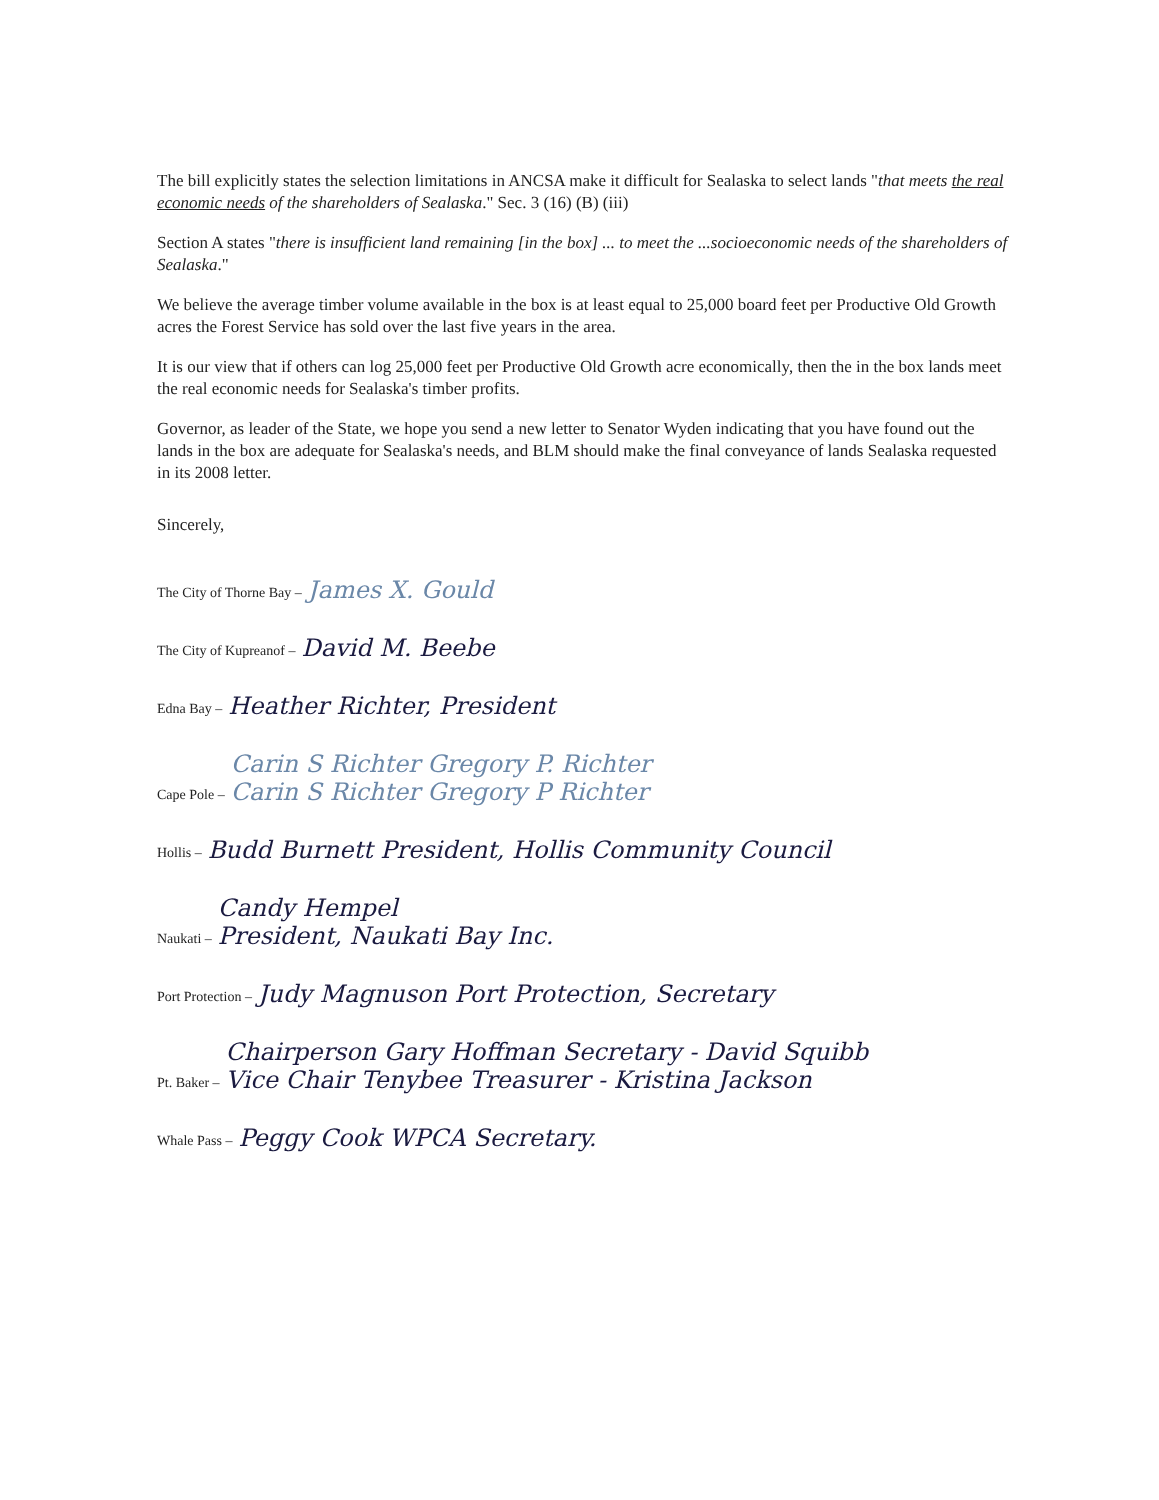The bill explicitly states the selection limitations in ANCSA make it difficult for Sealaska to select lands "that meets the real economic needs of the shareholders of Sealaska." Sec. 3 (16) (B) (iii)
Section A states "there is insufficient land remaining [in the box] ... to meet the ...socioeconomic needs of the shareholders of Sealaska."
We believe the average timber volume available in the box is at least equal to 25,000 board feet per Productive Old Growth acres the Forest Service has sold over the last five years in the area.
It is our view that if others can log 25,000 feet per Productive Old Growth acre economically, then the in the box lands meet the real economic needs for Sealaska's timber profits.
Governor, as leader of the State, we hope you send a new letter to Senator Wyden indicating that you have found out the lands in the box are adequate for Sealaska's needs, and BLM should make the final conveyance of lands Sealaska requested in its 2008 letter.
Sincerely,
The City of Thorne Bay – James X. Gould
The City of Kupreanof – David M. Beebe
Edna Bay – Heather Richter, President
Cape Pole – Carin S Richter Gregory P. Richter
Carin S Richter Gregory P Richter
Hollis – Budd Burnett President, Hollis Community Council
Naukati – Candy Hempel
President, Naukati Bay Inc.
Port Protection – Judy Magnuson Port Protection, Secretary
Pt. Baker – Chairperson Gary Hoffman Secretary - David Squibb
Vice Chair Tenybee Treasurer - Kristina Jackson
Whale Pass – Peggy Cook WPCA Secretary.